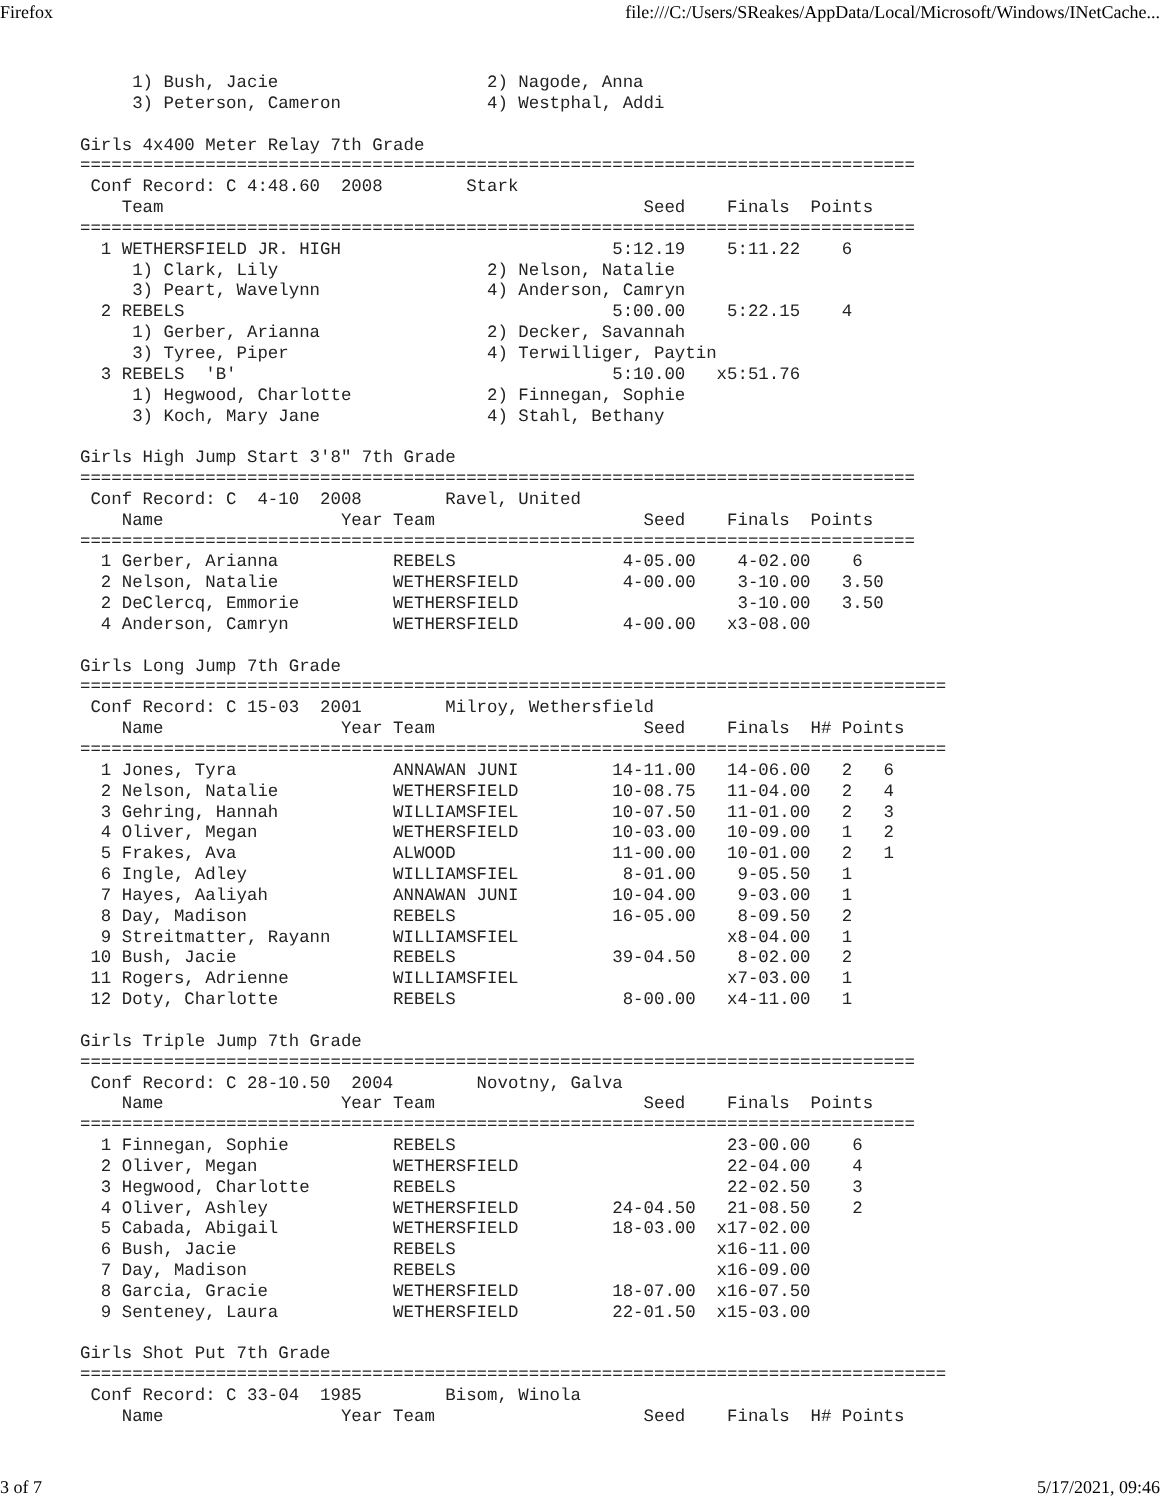Firefox file:///C:/Users/SReakes/AppData/Local/Microsoft/Windows/INetCache...
     1) Bush, Jacie                    2) Nagode, Anna
     3) Peterson, Cameron              4) Westphal, Addi

Girls 4x400 Meter Relay 7th Grade
================================================================================
 Conf Record: C 4:48.60  2008        Stark
    Team                                              Seed    Finals  Points
================================================================================
  1 WETHERSFIELD JR. HIGH                          5:12.19    5:11.22    6
     1) Clark, Lily                    2) Nelson, Natalie
     3) Peart, Wavelynn                4) Anderson, Camryn
  2 REBELS                                         5:00.00    5:22.15    4
     1) Gerber, Arianna                2) Decker, Savannah
     3) Tyree, Piper                   4) Terwilliger, Paytin
  3 REBELS  'B'                                    5:10.00   x5:51.76
     1) Hegwood, Charlotte             2) Finnegan, Sophie
     3) Koch, Mary Jane                4) Stahl, Bethany

Girls High Jump Start 3'8" 7th Grade
================================================================================
 Conf Record: C  4-10  2008        Ravel, United
    Name                 Year Team                    Seed    Finals  Points
================================================================================
  1 Gerber, Arianna           REBELS                4-05.00    4-02.00    6
  2 Nelson, Natalie           WETHERSFIELD          4-00.00    3-10.00   3.50
  2 DeClercq, Emmorie         WETHERSFIELD                     3-10.00   3.50
  4 Anderson, Camryn          WETHERSFIELD          4-00.00   x3-08.00

Girls Long Jump 7th Grade
===================================================================================
 Conf Record: C 15-03  2001        Milroy, Wethersfield
    Name                 Year Team                    Seed    Finals  H# Points
===================================================================================
  1 Jones, Tyra               ANNAWAN JUNI         14-11.00   14-06.00   2   6
  2 Nelson, Natalie           WETHERSFIELD         10-08.75   11-04.00   2   4
  3 Gehring, Hannah           WILLIAMSFIEL         10-07.50   11-01.00   2   3
  4 Oliver, Megan             WETHERSFIELD         10-03.00   10-09.00   1   2
  5 Frakes, Ava               ALWOOD               11-00.00   10-01.00   2   1
  6 Ingle, Adley              WILLIAMSFIEL          8-01.00    9-05.50   1
  7 Hayes, Aaliyah            ANNAWAN JUNI         10-04.00    9-03.00   1
  8 Day, Madison              REBELS               16-05.00    8-09.50   2
  9 Streitmatter, Rayann      WILLIAMSFIEL                    x8-04.00   1
 10 Bush, Jacie               REBELS               39-04.50    8-02.00   2
 11 Rogers, Adrienne          WILLIAMSFIEL                    x7-03.00   1
 12 Doty, Charlotte           REBELS                8-00.00   x4-11.00   1

Girls Triple Jump 7th Grade
================================================================================
 Conf Record: C 28-10.50  2004        Novotny, Galva
    Name                 Year Team                    Seed    Finals  Points
================================================================================
  1 Finnegan, Sophie          REBELS                          23-00.00    6
  2 Oliver, Megan             WETHERSFIELD                    22-04.00    4
  3 Hegwood, Charlotte        REBELS                          22-02.50    3
  4 Oliver, Ashley            WETHERSFIELD         24-04.50   21-08.50    2
  5 Cabada, Abigail           WETHERSFIELD         18-03.00  x17-02.00
  6 Bush, Jacie               REBELS                         x16-11.00
  7 Day, Madison              REBELS                         x16-09.00
  8 Garcia, Gracie            WETHERSFIELD         18-07.00  x16-07.50
  9 Senteney, Laura           WETHERSFIELD         22-01.50  x15-03.00

Girls Shot Put 7th Grade
===================================================================================
 Conf Record: C 33-04  1985        Bisom, Winola
    Name                 Year Team                    Seed    Finals  H# Points
3 of 7 5/17/2021, 09:46